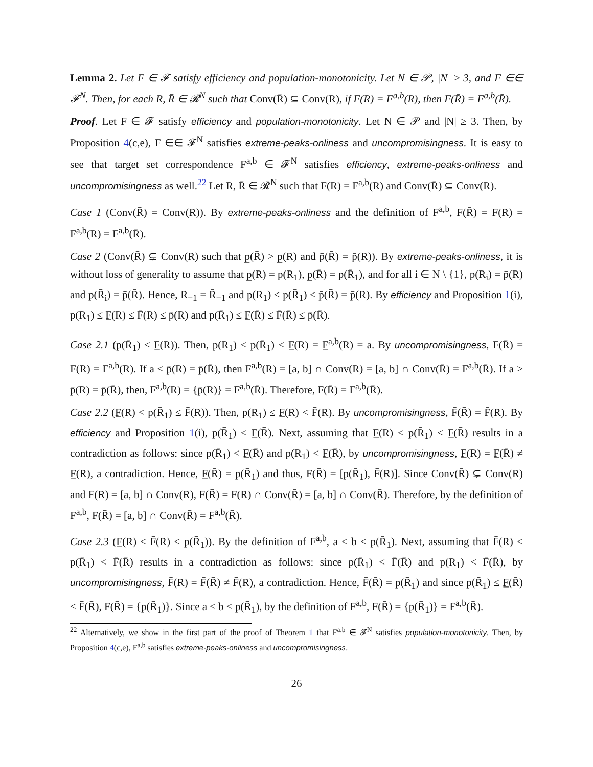Lemma 2. Let F ∈ 𝓕 satisfy efficiency and population-monotonicity. Let N ∈ 𝒫, |N| ≥ 3, and F ∈∈ 𝓕<sup>N</sup>. Then, for each R, R̄ ∈ 𝓡<sup>N</sup> such that Conv(R̄) ⊆ Conv(R), if F(R) = F<sup>a,b</sup>(R), then F(R̄) = F<sup>a,b</sup>(R̄).
Proof. Let F ∈ 𝓕 satisfy efficiency and population-monotonicity. Let N ∈ 𝒫 and |N| ≥ 3. Then, by Proposition 4(c,e), F ∈∈ 𝓕<sup>N</sup> satisfies extreme-peaks-onliness and uncompromisingness. It is easy to see that target set correspondence F<sup>a,b</sup> ∈ 𝓕<sup>N</sup> satisfies efficiency, extreme-peaks-onliness and uncompromisingness as well.<sup>22</sup> Let R, R̄ ∈ 𝓡<sup>N</sup> such that F(R) = F<sup>a,b</sup>(R) and Conv(R̄) ⊆ Conv(R).
Case 1 (Conv(R̄) = Conv(R)). By extreme-peaks-onliness and the definition of F<sup>a,b</sup>, F(R̄) = F(R) = F<sup>a,b</sup>(R) = F<sup>a,b</sup>(R̄).
Case 2 (Conv(R̄) ⊊ Conv(R) such that p̲(R̄) > p̲(R) and p̄(R̄) = p̄(R)). By extreme-peaks-onliness, it is without loss of generality to assume that p̲(R) = p(R<sub>1</sub>), p̲(R̄) = p(R̄<sub>1</sub>), and for all i ∈ N \ {1}, p(R<sub>i</sub>) = p̄(R) and p(R̄<sub>i</sub>) = p̄(R̄). Hence, R<sub>−1</sub> = R̄<sub>−1</sub> and p(R<sub>1</sub>) < p(R̄<sub>1</sub>) ≤ p̄(R̄) = p̄(R). By efficiency and Proposition 1(i), p(R<sub>1</sub>) ≤ F̲(R) ≤ F̄(R) ≤ p̄(R) and p(R̄<sub>1</sub>) ≤ F̲(R̄) ≤ F̄(R̄) ≤ p̄(R̄).
Case 2.1 (p(R̄<sub>1</sub>) ≤ F̲(R)). Then, p(R<sub>1</sub>) < p(R̄<sub>1</sub>) < F̲(R) = F̲<sup>a,b</sup>(R) = a. By uncompromisingness, F(R̄) = F(R) = F<sup>a,b</sup>(R). If a ≤ p̄(R) = p̄(R̄), then F<sup>a,b</sup>(R) = [a, b] ∩ Conv(R) = [a, b] ∩ Conv(R̄) = F<sup>a,b</sup>(R̄). If a > p̄(R) = p̄(R̄), then, F<sup>a,b</sup>(R) = {p̄(R)} = F<sup>a,b</sup>(R̄). Therefore, F(R̄) = F<sup>a,b</sup>(R̄).
Case 2.2 (F̲(R) < p(R̄<sub>1</sub>) ≤ F̄(R)). Then, p(R<sub>1</sub>) ≤ F̲(R) < F̄(R). By uncompromisingness, F̄(R̄) = F̄(R). By efficiency and Proposition 1(i), p(R̄<sub>1</sub>) ≤ F̲(R̄). Next, assuming that F̲(R) < p(R̄<sub>1</sub>) < F̲(R̄) results in a contradiction as follows: since p(R̄<sub>1</sub>) < F̲(R̄) and p(R<sub>1</sub>) < F̲(R̄), by uncompromisingness, F̲(R) = F̲(R̄) ≠ F̲(R), a contradiction. Hence, F̲(R̄) = p(R̄<sub>1</sub>) and thus, F(R̄) = [p(R̄<sub>1</sub>), F̄(R)]. Since Conv(R̄) ⊊ Conv(R) and F(R) = [a, b] ∩ Conv(R), F(R̄) = F(R) ∩ Conv(R̄) = [a, b] ∩ Conv(R̄). Therefore, by the definition of F<sup>a,b</sup>, F(R̄) = [a, b] ∩ Conv(R̄) = F<sup>a,b</sup>(R̄).
Case 2.3 (F̲(R) ≤ F̄(R) < p(R̄<sub>1</sub>)). By the definition of F<sup>a,b</sup>, a ≤ b < p(R̄<sub>1</sub>). Next, assuming that F̄(R) < p(R̄<sub>1</sub>) < F̄(R̄) results in a contradiction as follows: since p(R̄<sub>1</sub>) < F̄(R̄) and p(R<sub>1</sub>) < F̄(R̄), by uncompromisingness, F̄(R) = F̄(R̄) ≠ F̄(R), a contradiction. Hence, F̄(R̄) = p(R̄<sub>1</sub>) and since p(R̄<sub>1</sub>) ≤ F̲(R̄) ≤ F̄(R̄), F(R̄) = {p(R̄<sub>1</sub>)}. Since a ≤ b < p(R̄<sub>1</sub>), by the definition of F<sup>a,b</sup>, F(R̄) = {p(R̄<sub>1</sub>)} = F<sup>a,b</sup>(R̄).
<sup>22</sup> Alternatively, we show in the first part of the proof of Theorem 1 that F<sup>a,b</sup> ∈ 𝓕<sup>N</sup> satisfies population-monotonicity. Then, by Proposition 4(c,e), F<sup>a,b</sup> satisfies extreme-peaks-onliness and uncompromisingness.
26